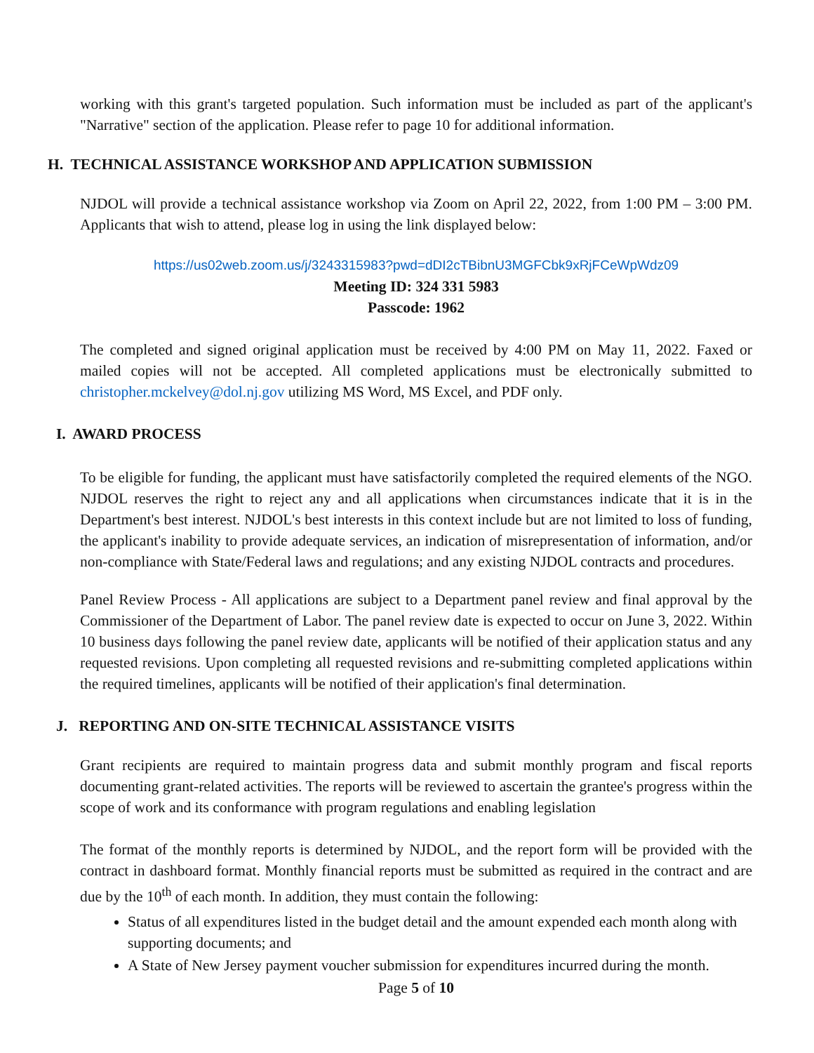working with this grant's targeted population. Such information must be included as part of the applicant's "Narrative" section of the application. Please refer to page 10 for additional information.
H. TECHNICAL ASSISTANCE WORKSHOP AND APPLICATION SUBMISSION
NJDOL will provide a technical assistance workshop via Zoom on April 22, 2022, from 1:00 PM – 3:00 PM. Applicants that wish to attend, please log in using the link displayed below:
https://us02web.zoom.us/j/3243315983?pwd=dDI2cTBibnU3MGFCbk9xRjFCeWpWdz09
Meeting ID: 324 331 5983
Passcode: 1962
The completed and signed original application must be received by 4:00 PM on May 11, 2022. Faxed or mailed copies will not be accepted. All completed applications must be electronically submitted to christopher.mckelvey@dol.nj.gov utilizing MS Word, MS Excel, and PDF only.
I. AWARD PROCESS
To be eligible for funding, the applicant must have satisfactorily completed the required elements of the NGO. NJDOL reserves the right to reject any and all applications when circumstances indicate that it is in the Department's best interest. NJDOL's best interests in this context include but are not limited to loss of funding, the applicant's inability to provide adequate services, an indication of misrepresentation of information, and/or non-compliance with State/Federal laws and regulations; and any existing NJDOL contracts and procedures.
Panel Review Process - All applications are subject to a Department panel review and final approval by the Commissioner of the Department of Labor. The panel review date is expected to occur on June 3, 2022. Within 10 business days following the panel review date, applicants will be notified of their application status and any requested revisions. Upon completing all requested revisions and re-submitting completed applications within the required timelines, applicants will be notified of their application's final determination.
J. REPORTING AND ON-SITE TECHNICAL ASSISTANCE VISITS
Grant recipients are required to maintain progress data and submit monthly program and fiscal reports documenting grant-related activities. The reports will be reviewed to ascertain the grantee's progress within the scope of work and its conformance with program regulations and enabling legislation
The format of the monthly reports is determined by NJDOL, and the report form will be provided with the contract in dashboard format. Monthly financial reports must be submitted as required in the contract and are due by the 10<sup>th</sup> of each month. In addition, they must contain the following:
Status of all expenditures listed in the budget detail and the amount expended each month along with supporting documents; and
A State of New Jersey payment voucher submission for expenditures incurred during the month.
Page 5 of 10